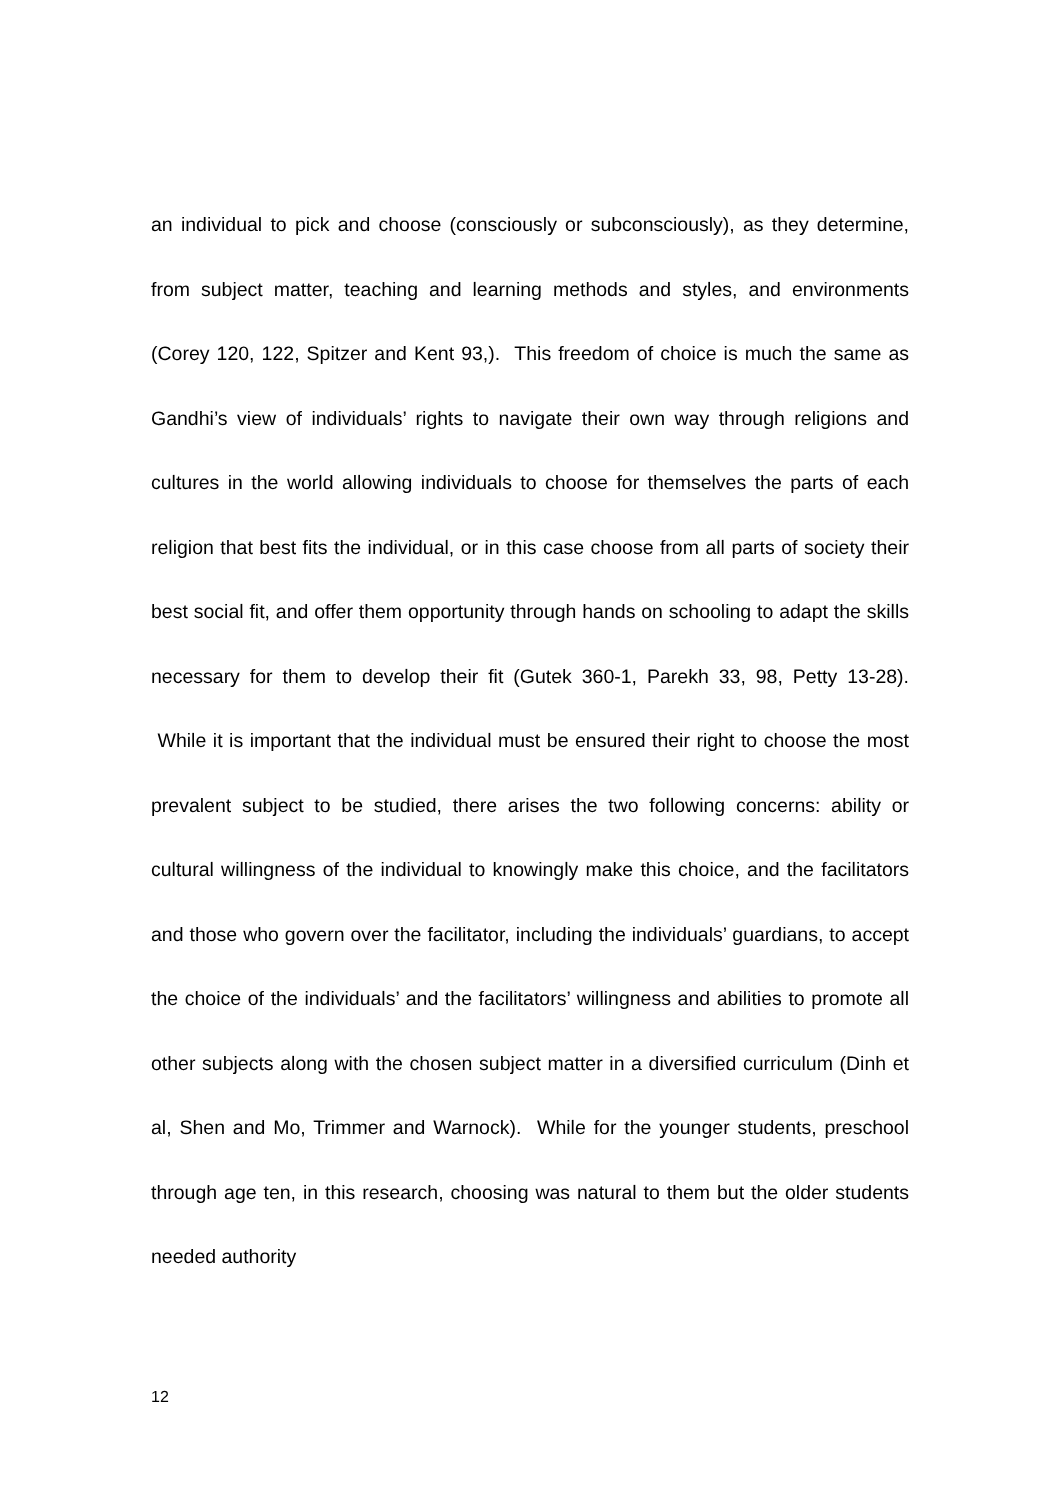an individual to pick and choose (consciously or subconsciously), as they determine, from subject matter, teaching and learning methods and styles, and environments (Corey 120, 122, Spitzer and Kent 93,). This freedom of choice is much the same as Gandhi’s view of individuals’ rights to navigate their own way through religions and cultures in the world allowing individuals to choose for themselves the parts of each religion that best fits the individual, or in this case choose from all parts of society their best social fit, and offer them opportunity through hands on schooling to adapt the skills necessary for them to develop their fit (Gutek 360-1, Parekh 33, 98, Petty 13-28). While it is important that the individual must be ensured their right to choose the most prevalent subject to be studied, there arises the two following concerns: ability or cultural willingness of the individual to knowingly make this choice, and the facilitators and those who govern over the facilitator, including the individuals’ guardians, to accept the choice of the individuals’ and the facilitators’ willingness and abilities to promote all other subjects along with the chosen subject matter in a diversified curriculum (Dinh et al, Shen and Mo, Trimmer and Warnock). While for the younger students, preschool through age ten, in this research, choosing was natural to them but the older students needed authority
12